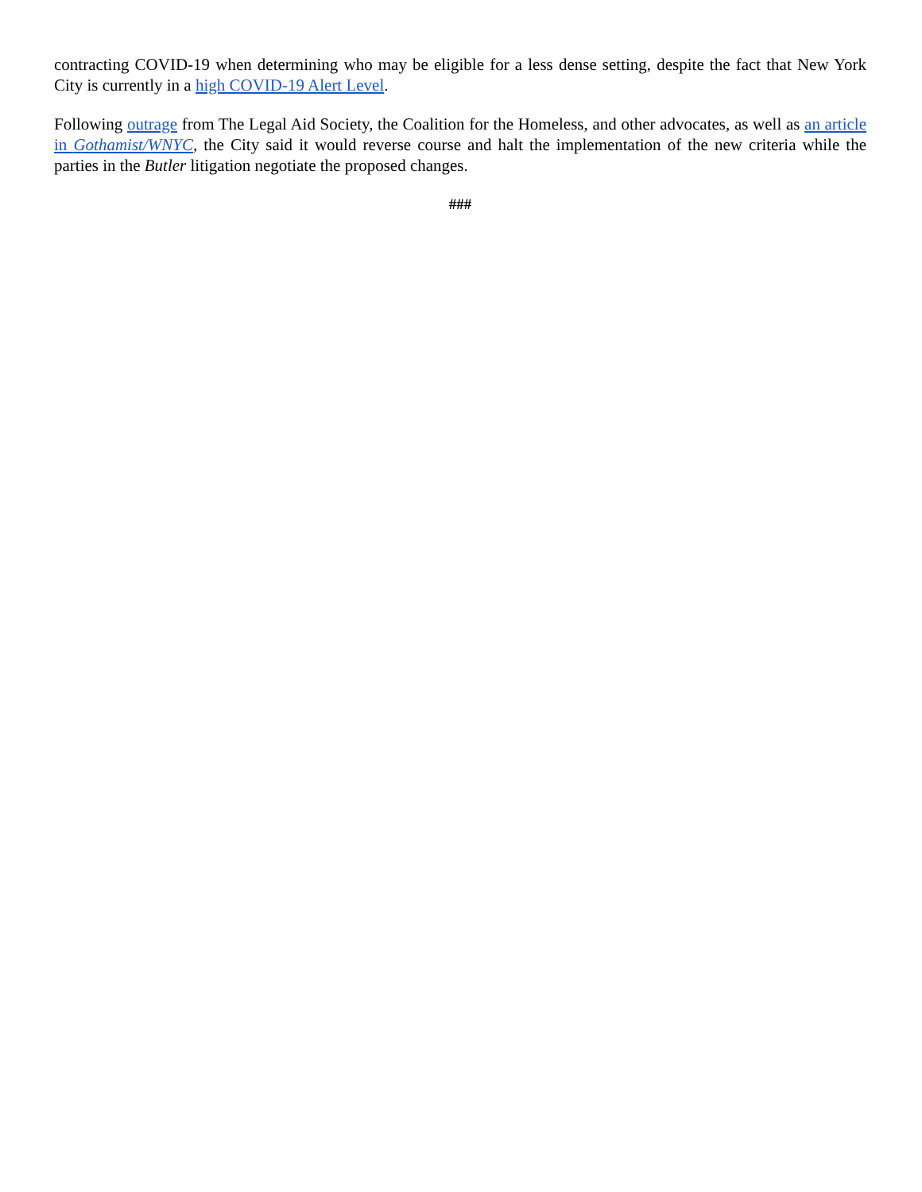contracting COVID-19 when determining who may be eligible for a less dense setting, despite the fact that New York City is currently in a high COVID-19 Alert Level.
Following outrage from The Legal Aid Society, the Coalition for the Homeless, and other advocates, as well as an article in Gothamist/WNYC, the City said it would reverse course and halt the implementation of the new criteria while the parties in the Butler litigation negotiate the proposed changes.
###